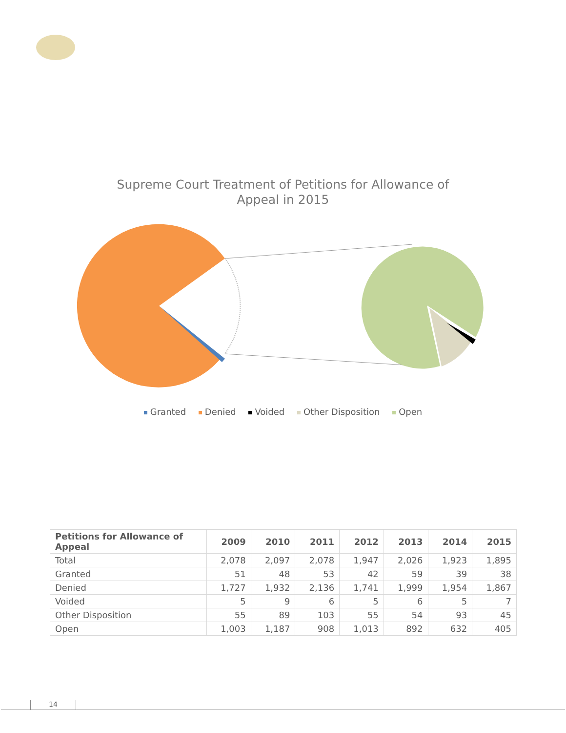Supreme Court Treatment of Petitions for Allowance of
Appeal in 2015
Granted Denied Voided Other Disposition Open
| Petitions for Allowance of Appeal | 2009 | 2010 | 2011 | 2012 | 2013 | 2014 | 2015 |
| --- | --- | --- | --- | --- | --- | --- | --- |
| Total | 2,078 | 2,097 | 2,078 | 1,947 | 2,026 | 1,923 | 1,895 |
| Granted | 51 | 48 | 53 | 42 | 59 | 39 | 38 |
| Denied | 1,727 | 1,932 | 2,136 | 1,741 | 1,999 | 1,954 | 1,867 |
| Voided | 5 | 9 | 6 | 5 | 6 | 5 | 7 |
| Other Disposition | 55 | 89 | 103 | 55 | 54 | 93 | 45 |
| Open | 1,003 | 1,187 | 908 | 1,013 | 892 | 632 | 405 |
14